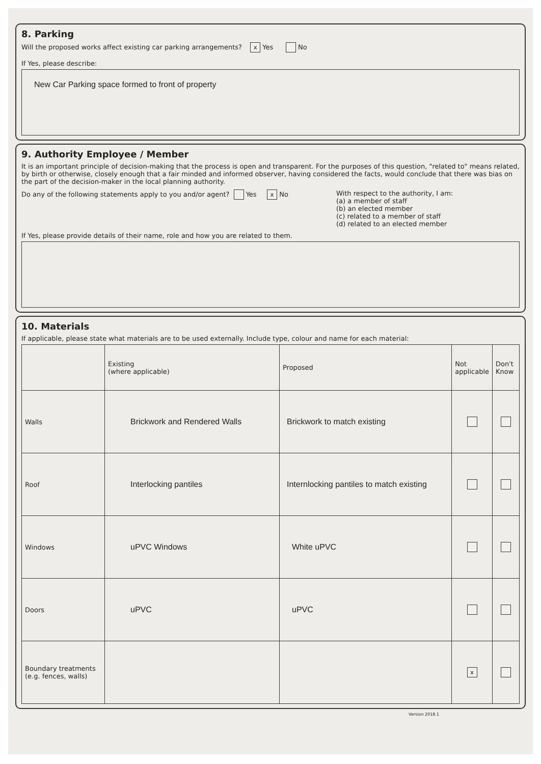8. Parking
Will the proposed works affect existing car parking arrangements? x Yes No
If Yes, please describe:
New Car Parking space formed to front of property
9. Authority Employee / Member
It is an important principle of decision-making that the process is open and transparent. For the purposes of this question, "related to" means related, by birth or otherwise, closely enough that a fair minded and informed observer, having considered the facts, would conclude that there was bias on the part of the decision-maker in the local planning authority.
Do any of the following statements apply to you and/or agent? Yes x No
With respect to the authority, I am:
(a) a member of staff
(b) an elected member
(c) related to a member of staff
(d) related to an elected member
If Yes, please provide details of their name, role and how you are related to them.
10. Materials
If applicable, please state what materials are to be used externally. Include type, colour and name for each material:
| | Existing (where applicable) | Proposed | Not applicable | Don't Know |
| --- | --- | --- | --- | --- |
| Walls | Brickwork and Rendered Walls | Brickwork to match existing | | |
| Roof | Interlocking pantiles | Internlocking pantiles to match existing | | |
| Windows | uPVC Windows | White uPVC | | |
| Doors | uPVC | uPVC | | |
| Boundary treatments (e.g. fences, walls) | | | x | |
Version 2018.1